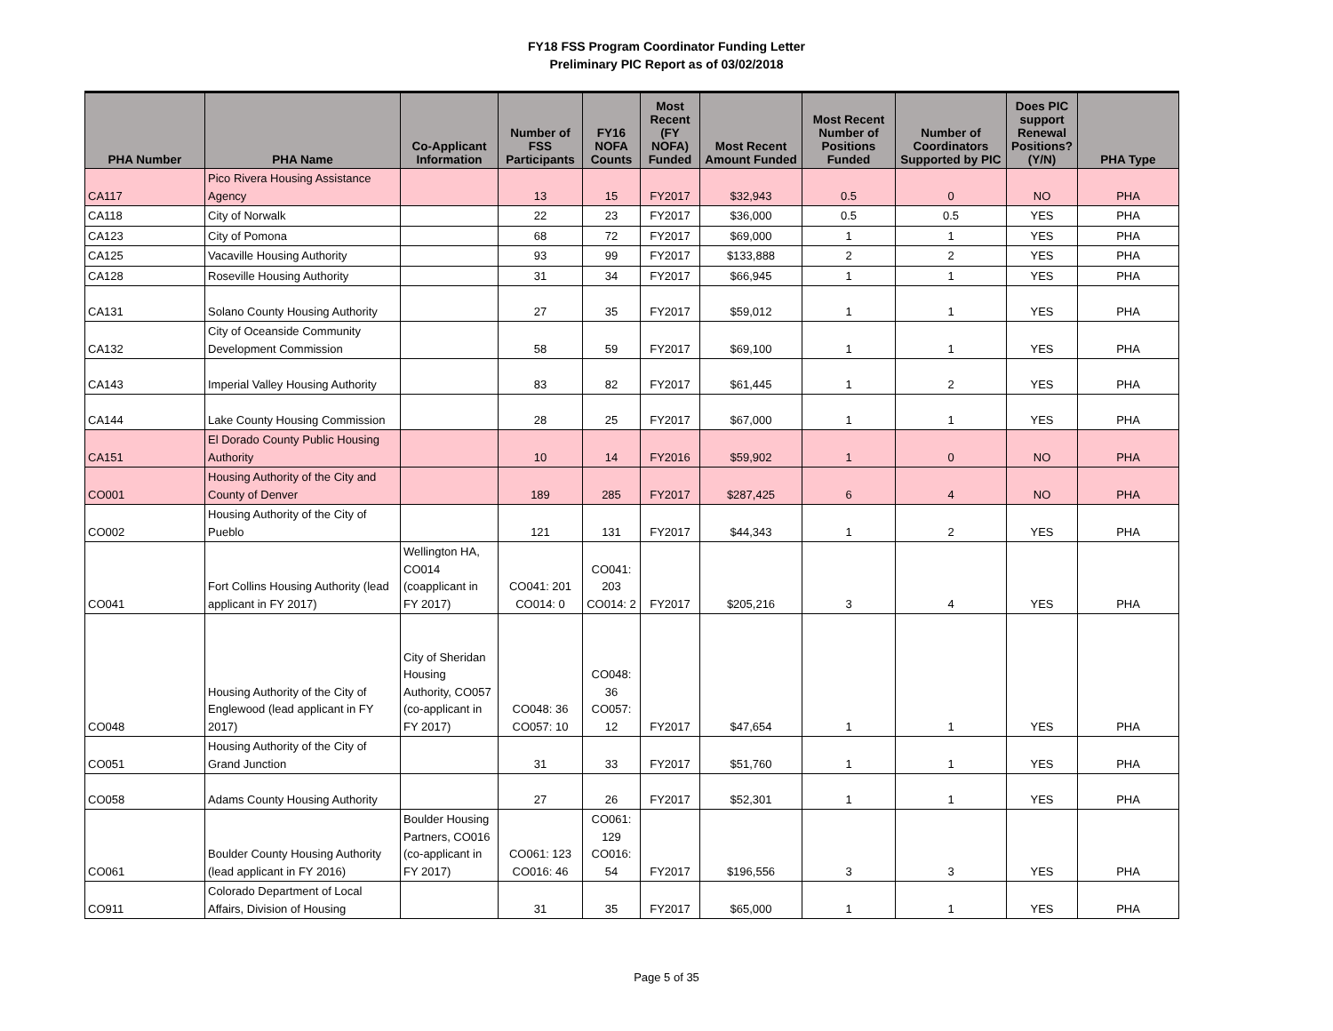FY18 FSS Program Coordinator Funding Letter
Preliminary PIC Report as of 03/02/2018
| PHA Number | PHA Name | Co-Applicant Information | Number of FSS Participants | FY16 NOFA Counts | Most Recent (FY NOFA) Funded | Most Recent Amount Funded | Most Recent Number of Positions Funded | Number of Coordinators Supported by PIC | Does PIC support Renewal Positions? (Y/N) | PHA Type |
| --- | --- | --- | --- | --- | --- | --- | --- | --- | --- | --- |
| CA117 | Pico Rivera Housing Assistance Agency | | 13 | 15 | FY2017 | $32,943 | 0.5 | 0 | NO | PHA |
| CA118 | City of Norwalk | | 22 | 23 | FY2017 | $36,000 | 0.5 | 0.5 | YES | PHA |
| CA123 | City of Pomona | | 68 | 72 | FY2017 | $69,000 | 1 | 1 | YES | PHA |
| CA125 | Vacaville Housing Authority | | 93 | 99 | FY2017 | $133,888 | 2 | 2 | YES | PHA |
| CA128 | Roseville Housing Authority | | 31 | 34 | FY2017 | $66,945 | 1 | 1 | YES | PHA |
| CA131 | Solano County Housing Authority | | 27 | 35 | FY2017 | $59,012 | 1 | 1 | YES | PHA |
| CA132 | City of Oceanside Community Development Commission | | 58 | 59 | FY2017 | $69,100 | 1 | 1 | YES | PHA |
| CA143 | Imperial Valley Housing Authority | | 83 | 82 | FY2017 | $61,445 | 1 | 2 | YES | PHA |
| CA144 | Lake County Housing Commission | | 28 | 25 | FY2017 | $67,000 | 1 | 1 | YES | PHA |
| CA151 | El Dorado County Public Housing Authority | | 10 | 14 | FY2016 | $59,902 | 1 | 0 | NO | PHA |
| CO001 | Housing Authority of the City and County of Denver | | 189 | 285 | FY2017 | $287,425 | 6 | 4 | NO | PHA |
| CO002 | Housing Authority of the City of Pueblo | | 121 | 131 | FY2017 | $44,343 | 1 | 2 | YES | PHA |
| CO041 | Fort Collins Housing Authority (lead applicant in FY 2017) | Wellington HA, CO014 (coapplicant in FY 2017) | CO041: 201 CO014: 0 | CO041: 203 CO014: 2 | FY2017 | $205,216 | 3 | 4 | YES | PHA |
| CO048 | Housing Authority of the City of Englewood (lead applicant in FY 2017) | City of Sheridan Housing Authority, CO057 (co-applicant in FY 2017) | CO048: 36 CO057: 10 | CO048: 36 CO057: 12 | FY2017 | $47,654 | 1 | 1 | YES | PHA |
| CO051 | Housing Authority of the City of Grand Junction | | 31 | 33 | FY2017 | $51,760 | 1 | 1 | YES | PHA |
| CO058 | Adams County Housing Authority | | 27 | 26 | FY2017 | $52,301 | 1 | 1 | YES | PHA |
| CO061 | Boulder County Housing Authority (lead applicant in FY 2016) | Boulder Housing Partners, CO016 (co-applicant in FY 2017) | CO061: 123 CO016: 46 | CO061: 129 CO016: 54 | FY2017 | $196,556 | 3 | 3 | YES | PHA |
| CO911 | Colorado Department of Local Affairs, Division of Housing | | 31 | 35 | FY2017 | $65,000 | 1 | 1 | YES | PHA |
Page 5 of 35